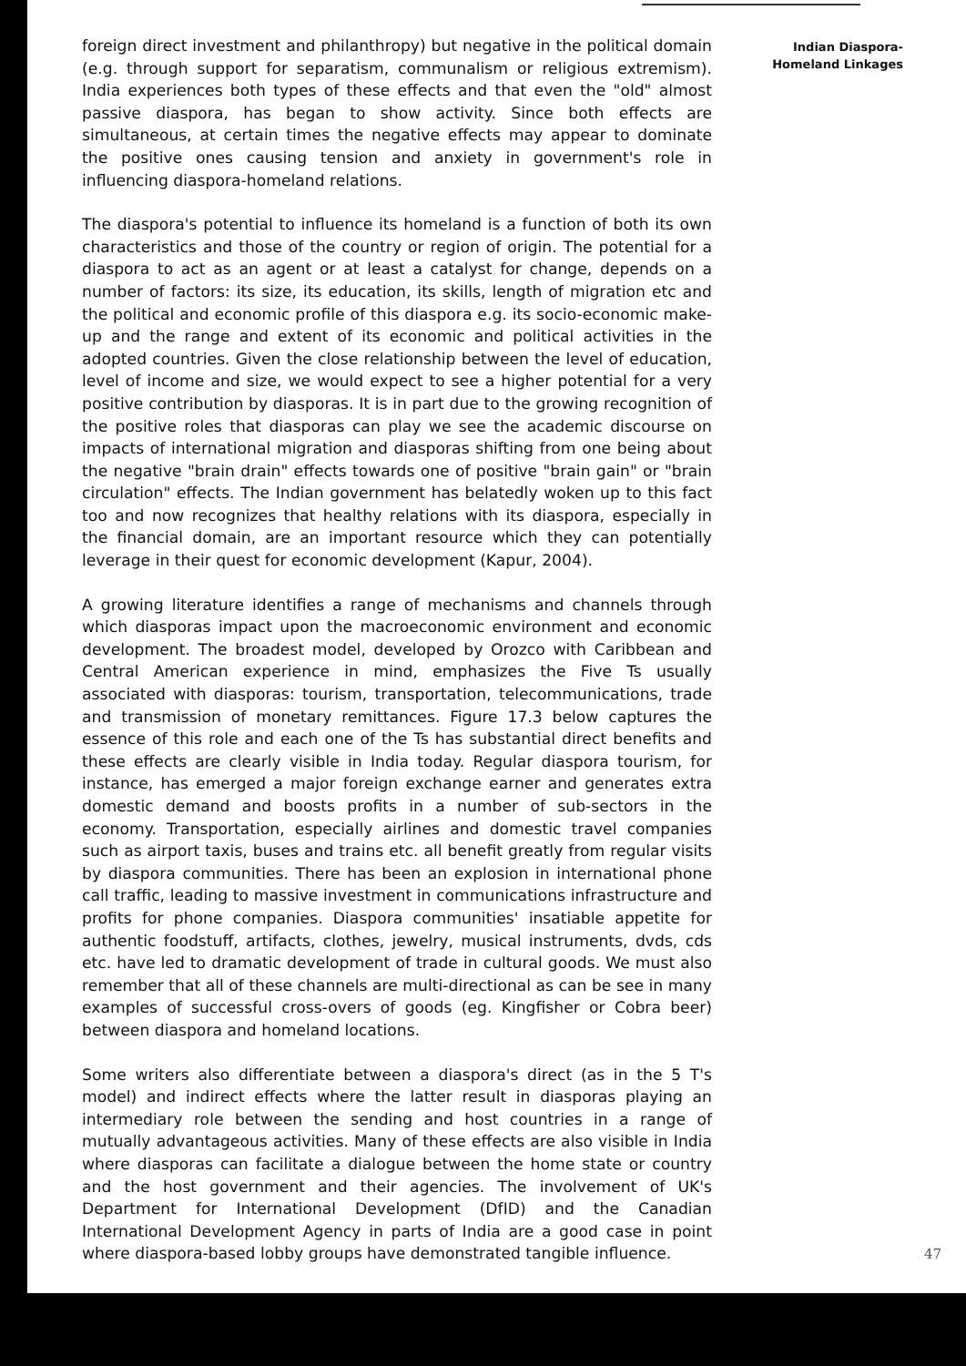foreign direct investment and philanthropy) but negative in the political domain (e.g. through support for separatism, communalism or religious extremism). India experiences both types of these effects and that even the "old" almost passive diaspora, has began to show activity. Since both effects are simultaneous, at certain times the negative effects may appear to dominate the positive ones causing tension and anxiety in government's role in influencing diaspora-homeland relations.
The diaspora's potential to influence its homeland is a function of both its own characteristics and those of the country or region of origin. The potential for a diaspora to act as an agent or at least a catalyst for change, depends on a number of factors: its size, its education, its skills, length of migration etc and the political and economic profile of this diaspora e.g. its socio-economic make-up and the range and extent of its economic and political activities in the adopted countries. Given the close relationship between the level of education, level of income and size, we would expect to see a higher potential for a very positive contribution by diasporas. It is in part due to the growing recognition of the positive roles that diasporas can play we see the academic discourse on impacts of international migration and diasporas shifting from one being about the negative "brain drain" effects towards one of positive "brain gain" or "brain circulation" effects. The Indian government has belatedly woken up to this fact too and now recognizes that healthy relations with its diaspora, especially in the financial domain, are an important resource which they can potentially leverage in their quest for economic development (Kapur, 2004).
A growing literature identifies a range of mechanisms and channels through which diasporas impact upon the macroeconomic environment and economic development. The broadest model, developed by Orozco with Caribbean and Central American experience in mind, emphasizes the Five Ts usually associated with diasporas: tourism, transportation, telecommunications, trade and transmission of monetary remittances. Figure 17.3 below captures the essence of this role and each one of the Ts has substantial direct benefits and these effects are clearly visible in India today. Regular diaspora tourism, for instance, has emerged a major foreign exchange earner and generates extra domestic demand and boosts profits in a number of sub-sectors in the economy. Transportation, especially airlines and domestic travel companies such as airport taxis, buses and trains etc. all benefit greatly from regular visits by diaspora communities. There has been an explosion in international phone call traffic, leading to massive investment in communications infrastructure and profits for phone companies. Diaspora communities' insatiable appetite for authentic foodstuff, artifacts, clothes, jewelry, musical instruments, dvds, cds etc. have led to dramatic development of trade in cultural goods. We must also remember that all of these channels are multi-directional as can be see in many examples of successful cross-overs of goods (eg. Kingfisher or Cobra beer) between diaspora and homeland locations.
Some writers also differentiate between a diaspora's direct (as in the 5 T's model) and indirect effects where the latter result in diasporas playing an intermediary role between the sending and host countries in a range of mutually advantageous activities. Many of these effects are also visible in India where diasporas can facilitate a dialogue between the home state or country and the host government and their agencies. The involvement of UK's Department for International Development (DfID) and the Canadian International Development Agency in parts of India are a good case in point where diaspora-based lobby groups have demonstrated tangible influence.
Indian Diaspora-
Homeland Linkages
47